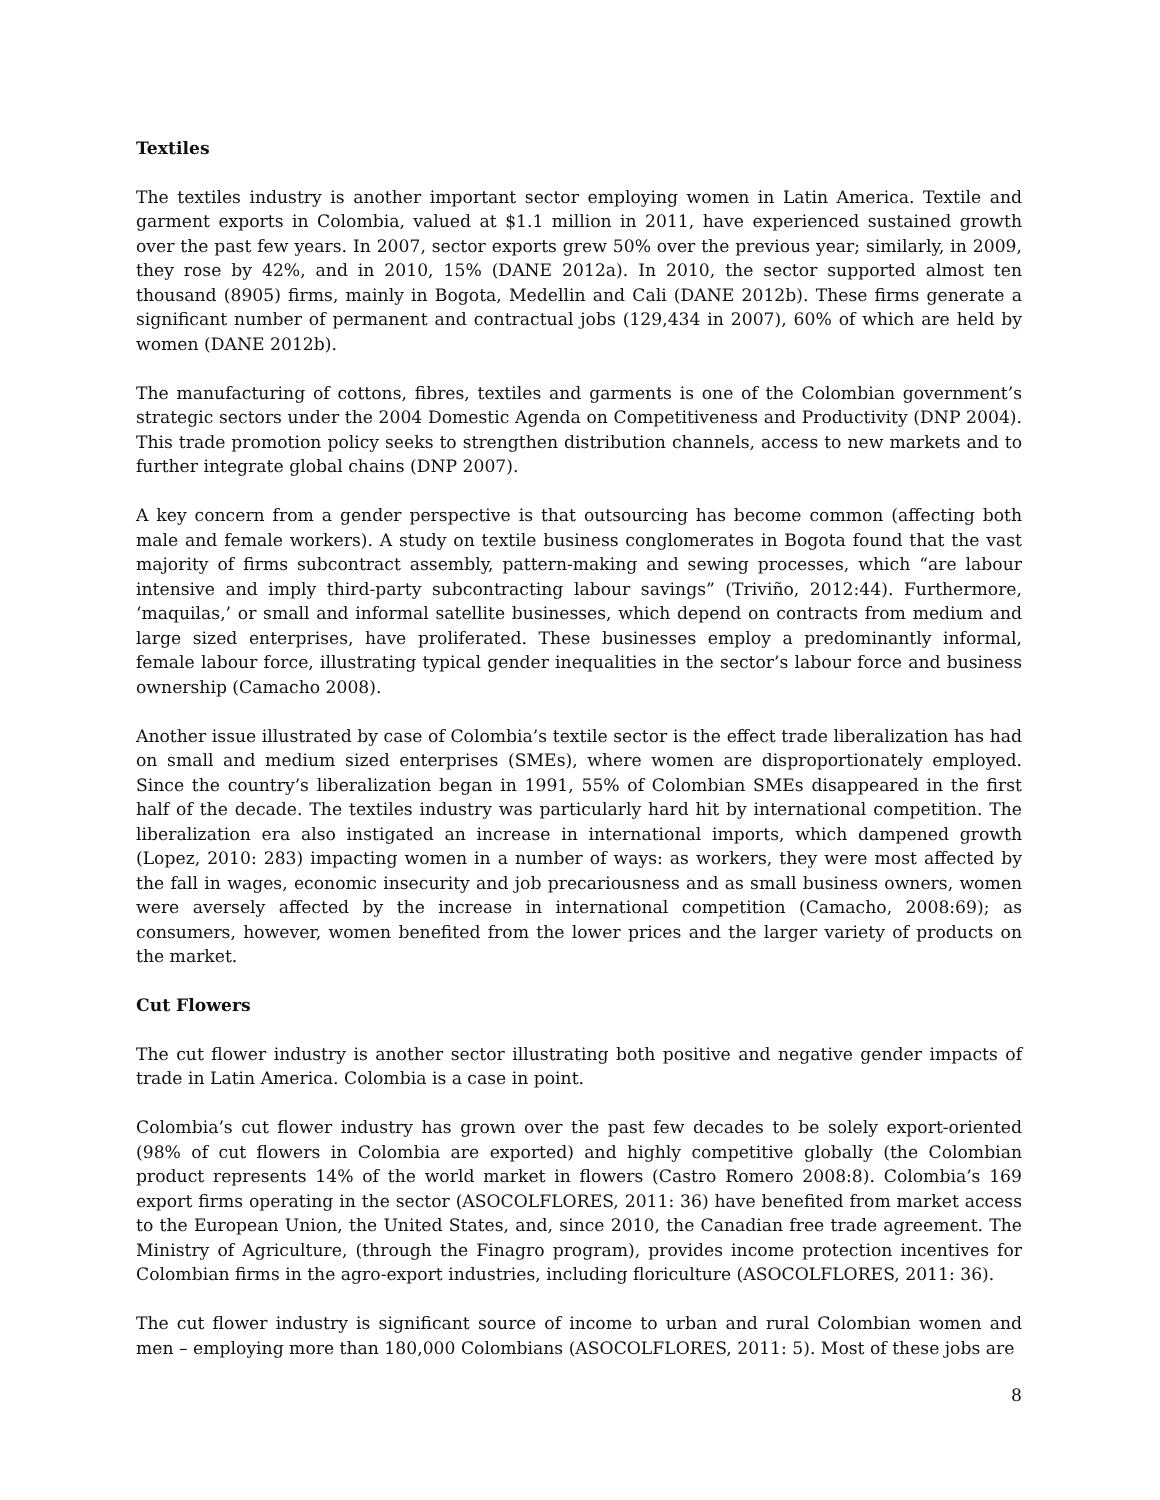Textiles
The textiles industry is another important sector employing women in Latin America. Textile and garment exports in Colombia, valued at $1.1 million in 2011, have experienced sustained growth over the past few years. In 2007, sector exports grew 50% over the previous year; similarly, in 2009, they rose by 42%, and in 2010, 15% (DANE 2012a). In 2010, the sector supported almost ten thousand (8905) firms, mainly in Bogota, Medellin and Cali (DANE 2012b). These firms generate a significant number of permanent and contractual jobs (129,434 in 2007), 60% of which are held by women (DANE 2012b).
The manufacturing of cottons, fibres, textiles and garments is one of the Colombian government’s strategic sectors under the 2004 Domestic Agenda on Competitiveness and Productivity (DNP 2004). This trade promotion policy seeks to strengthen distribution channels, access to new markets and to further integrate global chains (DNP 2007).
A key concern from a gender perspective is that outsourcing has become common (affecting both male and female workers). A study on textile business conglomerates in Bogota found that the vast majority of firms subcontract assembly, pattern-making and sewing processes, which “are labour intensive and imply third-party subcontracting labour savings” (Triviño, 2012:44). Furthermore, ‘maquilas,’ or small and informal satellite businesses, which depend on contracts from medium and large sized enterprises, have proliferated. These businesses employ a predominantly informal, female labour force, illustrating typical gender inequalities in the sector’s labour force and business ownership (Camacho 2008).
Another issue illustrated by case of Colombia’s textile sector is the effect trade liberalization has had on small and medium sized enterprises (SMEs), where women are disproportionately employed. Since the country’s liberalization began in 1991, 55% of Colombian SMEs disappeared in the first half of the decade. The textiles industry was particularly hard hit by international competition. The liberalization era also instigated an increase in international imports, which dampened growth (Lopez, 2010: 283) impacting women in a number of ways: as workers, they were most affected by the fall in wages, economic insecurity and job precariousness and as small business owners, women were aversely affected by the increase in international competition (Camacho, 2008:69); as consumers, however, women benefited from the lower prices and the larger variety of products on the market.
Cut Flowers
The cut flower industry is another sector illustrating both positive and negative gender impacts of trade in Latin America. Colombia is a case in point.
Colombia’s cut flower industry has grown over the past few decades to be solely export-oriented (98% of cut flowers in Colombia are exported) and highly competitive globally (the Colombian product represents 14% of the world market in flowers (Castro Romero 2008:8). Colombia’s 169 export firms operating in the sector (ASOCOLFLORES, 2011: 36) have benefited from market access to the European Union, the United States, and, since 2010, the Canadian free trade agreement. The Ministry of Agriculture, (through the Finagro program), provides income protection incentives for Colombian firms in the agro-export industries, including floriculture (ASOCOLFLORES, 2011: 36).
The cut flower industry is significant source of income to urban and rural Colombian women and men – employing more than 180,000 Colombians (ASOCOLFLORES, 2011: 5). Most of these jobs are
8